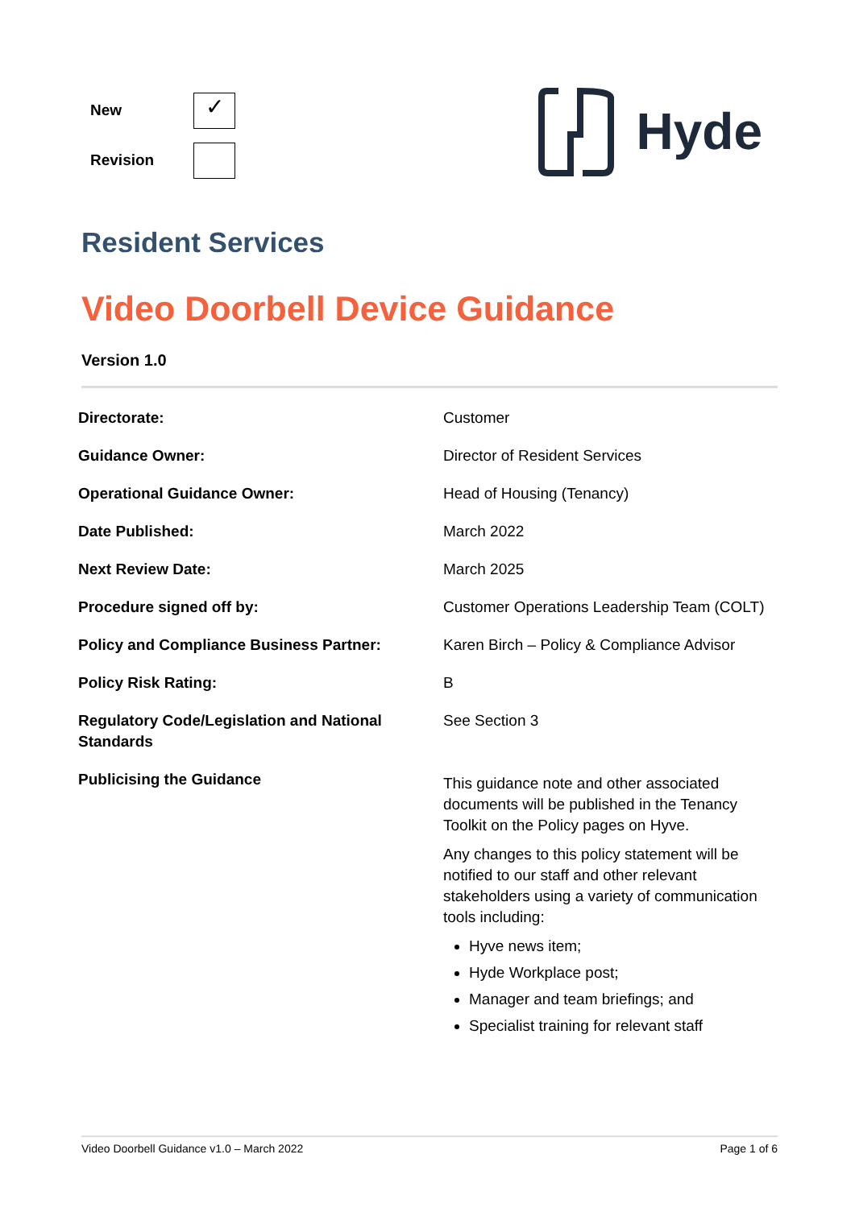| New | ✓ |
| Revision | |
Hyde
Resident Services
Video Doorbell Device Guidance
Version 1.0
| Directorate: | Customer |
| Guidance Owner: | Director of Resident Services |
| Operational Guidance Owner: | Head of Housing (Tenancy) |
| Date Published: | March 2022 |
| Next Review Date: | March 2025 |
| Procedure signed off by: | Customer Operations Leadership Team (COLT) |
| Policy and Compliance Business Partner: | Karen Birch – Policy & Compliance Advisor |
| Policy Risk Rating: | B |
| Regulatory Code/Legislation and National Standards | See Section 3 |
| Publicising the Guidance | This guidance note and other associated documents will be published in the Tenancy Toolkit on the Policy pages on Hyve. Any changes to this policy statement will be notified to our staff and other relevant stakeholders using a variety of communication tools including: Hyve news item; Hyde Workplace post; Manager and team briefings; and Specialist training for relevant staff |
Video Doorbell Guidance v1.0 – March 2022 Page 1 of 6